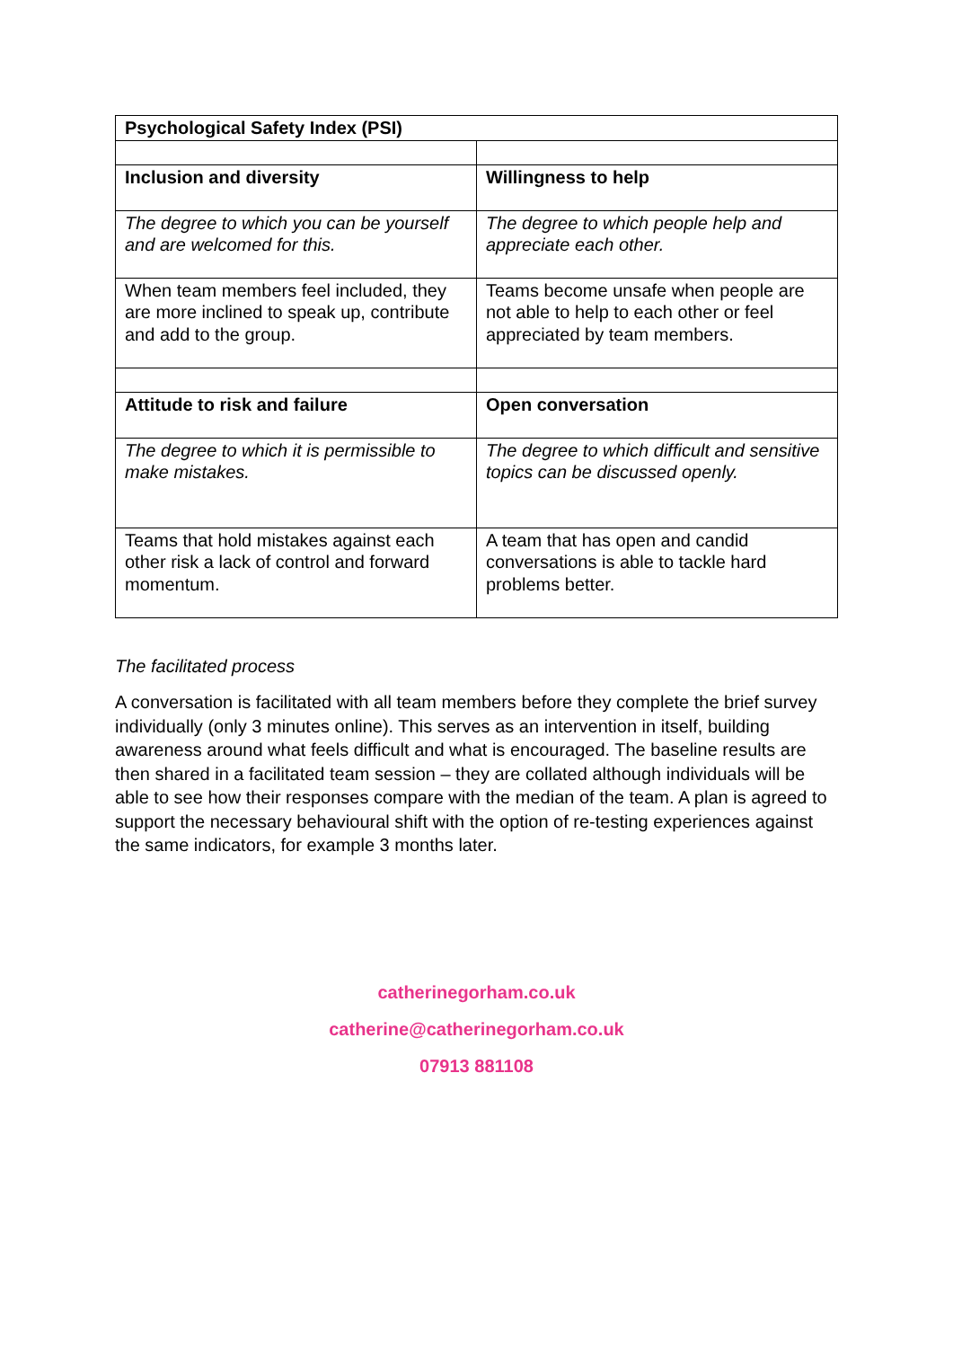| Psychological Safety Index (PSI) | |
| --- | --- |
| Inclusion and diversity | Willingness to help |
| The degree to which you can be yourself and are welcomed for this. | The degree to which people help and appreciate each other. |
| When team members feel included, they are more inclined to speak up, contribute and add to the group. | Teams become unsafe when people are not able to help to each other or feel appreciated by team members. |
| Attitude to risk and failure | Open conversation |
| The degree to which it is permissible to make mistakes. | The degree to which difficult and sensitive topics can be discussed openly. |
| Teams that hold mistakes against each other risk a lack of control and forward momentum. | A team that has open and candid conversations is able to tackle hard problems better. |
The facilitated process
A conversation is facilitated with all team members before they complete the brief survey individually (only 3 minutes online). This serves as an intervention in itself, building awareness around what feels difficult and what is encouraged. The baseline results are then shared in a facilitated team session – they are collated although individuals will be able to see how their responses compare with the median of the team. A plan is agreed to support the necessary behavioural shift with the option of re-testing experiences against the same indicators, for example 3 months later.
catherinegorham.co.uk
catherine@catherinegorham.co.uk
07913 881108